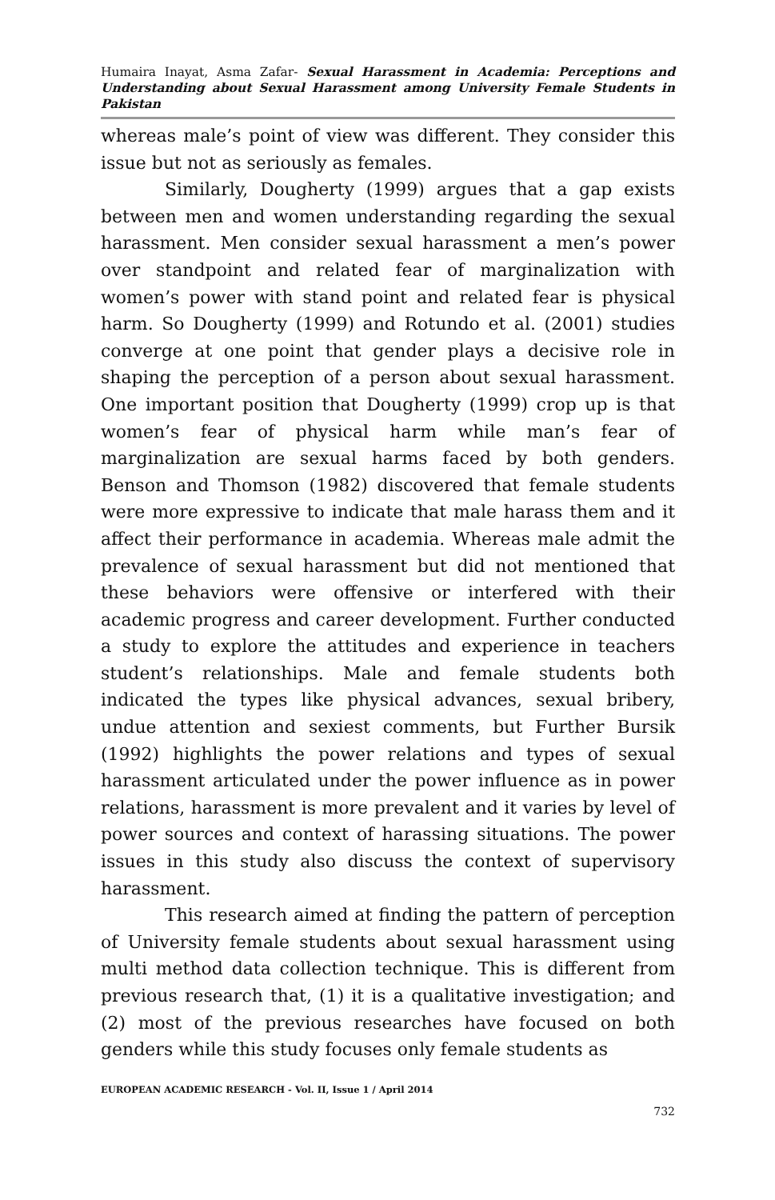Humaira Inayat, Asma Zafar- Sexual Harassment in Academia: Perceptions and Understanding about Sexual Harassment among University Female Students in Pakistan
whereas male’s point of view was different. They consider this issue but not as seriously as females.
Similarly, Dougherty (1999) argues that a gap exists between men and women understanding regarding the sexual harassment. Men consider sexual harassment a men’s power over standpoint and related fear of marginalization with women’s power with stand point and related fear is physical harm. So Dougherty (1999) and Rotundo et al. (2001) studies converge at one point that gender plays a decisive role in shaping the perception of a person about sexual harassment. One important position that Dougherty (1999) crop up is that women’s fear of physical harm while man’s fear of marginalization are sexual harms faced by both genders. Benson and Thomson (1982) discovered that female students were more expressive to indicate that male harass them and it affect their performance in academia. Whereas male admit the prevalence of sexual harassment but did not mentioned that these behaviors were offensive or interfered with their academic progress and career development. Further conducted a study to explore the attitudes and experience in teachers student’s relationships. Male and female students both indicated the types like physical advances, sexual bribery, undue attention and sexiest comments, but Further Bursik (1992) highlights the power relations and types of sexual harassment articulated under the power influence as in power relations, harassment is more prevalent and it varies by level of power sources and context of harassing situations. The power issues in this study also discuss the context of supervisory harassment.
This research aimed at finding the pattern of perception of University female students about sexual harassment using multi method data collection technique. This is different from previous research that, (1) it is a qualitative investigation; and (2) most of the previous researches have focused on both genders while this study focuses only female students as
EUROPEAN ACADEMIC RESEARCH - Vol. II, Issue 1 / April 2014
732